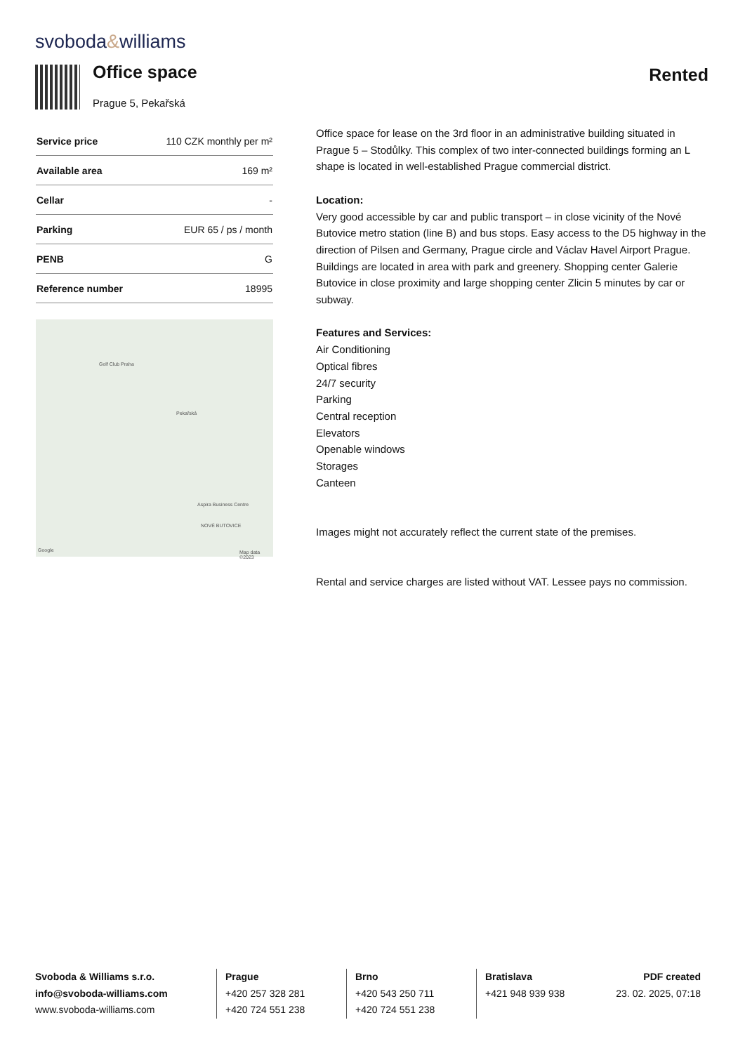svoboda&williams
Office space
Prague 5, Pekařská
Rented
| Service price | 110 CZK monthly per m² |
| Available area | 169 m² |
| Cellar | - |
| Parking | EUR 65 / ps / month |
| PENB | G |
| Reference number | 18995 |
Golf Club Praha
Pekařská
Aspira Business Centre
NOVÉ BUTOVICE
Google Map data ©2023
Office space for lease on the 3rd floor in an administrative building situated in Prague 5 – Stodůlky. This complex of two inter-connected buildings forming an L shape is located in well-established Prague commercial district.
Location:
Very good accessible by car and public transport – in close vicinity of the Nové Butovice metro station (line B) and bus stops. Easy access to the D5 highway in the direction of Pilsen and Germany, Prague circle and Václav Havel Airport Prague. Buildings are located in area with park and greenery. Shopping center Galerie Butovice in close proximity and large shopping center Zlicin 5 minutes by car or subway.
Features and Services:
Air Conditioning
Optical fibres
24/7 security
Parking
Central reception
Elevators
Openable windows
Storages
Canteen
Images might not accurately reflect the current state of the premises.
Rental and service charges are listed without VAT. Lessee pays no commission.
Svoboda & Williams s.r.o.
info@svoboda-williams.com
www.svoboda-williams.com
Prague
+420 257 328 281
+420 724 551 238
Brno
+420 543 250 711
+420 724 551 238
Bratislava
+421 948 939 938
PDF created
23. 02. 2025, 07:18